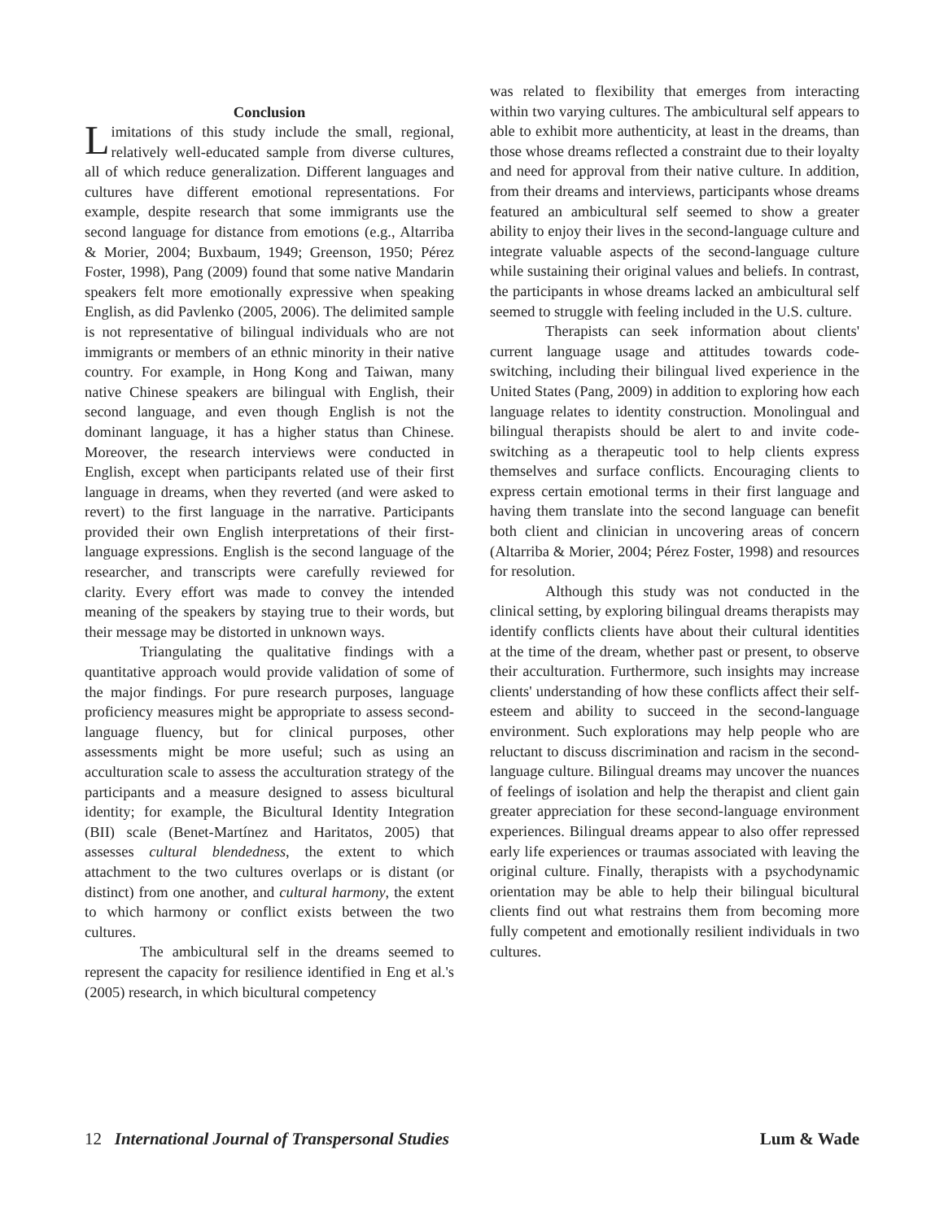Conclusion
Limitations of this study include the small, regional, relatively well-educated sample from diverse cultures, all of which reduce generalization. Different languages and cultures have different emotional representations. For example, despite research that some immigrants use the second language for distance from emotions (e.g., Altarriba & Morier, 2004; Buxbaum, 1949; Greenson, 1950; Pérez Foster, 1998), Pang (2009) found that some native Mandarin speakers felt more emotionally expressive when speaking English, as did Pavlenko (2005, 2006). The delimited sample is not representative of bilingual individuals who are not immigrants or members of an ethnic minority in their native country. For example, in Hong Kong and Taiwan, many native Chinese speakers are bilingual with English, their second language, and even though English is not the dominant language, it has a higher status than Chinese. Moreover, the research interviews were conducted in English, except when participants related use of their first language in dreams, when they reverted (and were asked to revert) to the first language in the narrative. Participants provided their own English interpretations of their first-language expressions. English is the second language of the researcher, and transcripts were carefully reviewed for clarity. Every effort was made to convey the intended meaning of the speakers by staying true to their words, but their message may be distorted in unknown ways.
Triangulating the qualitative findings with a quantitative approach would provide validation of some of the major findings. For pure research purposes, language proficiency measures might be appropriate to assess second-language fluency, but for clinical purposes, other assessments might be more useful; such as using an acculturation scale to assess the acculturation strategy of the participants and a measure designed to assess bicultural identity; for example, the Bicultural Identity Integration (BII) scale (Benet-Martínez and Haritatos, 2005) that assesses cultural blendedness, the extent to which attachment to the two cultures overlaps or is distant (or distinct) from one another, and cultural harmony, the extent to which harmony or conflict exists between the two cultures.
The ambicultural self in the dreams seemed to represent the capacity for resilience identified in Eng et al.'s (2005) research, in which bicultural competency
was related to flexibility that emerges from interacting within two varying cultures. The ambicultural self appears to able to exhibit more authenticity, at least in the dreams, than those whose dreams reflected a constraint due to their loyalty and need for approval from their native culture. In addition, from their dreams and interviews, participants whose dreams featured an ambicultural self seemed to show a greater ability to enjoy their lives in the second-language culture and integrate valuable aspects of the second-language culture while sustaining their original values and beliefs. In contrast, the participants in whose dreams lacked an ambicultural self seemed to struggle with feeling included in the U.S. culture.
Therapists can seek information about clients' current language usage and attitudes towards code-switching, including their bilingual lived experience in the United States (Pang, 2009) in addition to exploring how each language relates to identity construction. Monolingual and bilingual therapists should be alert to and invite code-switching as a therapeutic tool to help clients express themselves and surface conflicts. Encouraging clients to express certain emotional terms in their first language and having them translate into the second language can benefit both client and clinician in uncovering areas of concern (Altarriba & Morier, 2004; Pérez Foster, 1998) and resources for resolution.
Although this study was not conducted in the clinical setting, by exploring bilingual dreams therapists may identify conflicts clients have about their cultural identities at the time of the dream, whether past or present, to observe their acculturation. Furthermore, such insights may increase clients' understanding of how these conflicts affect their self-esteem and ability to succeed in the second-language environment. Such explorations may help people who are reluctant to discuss discrimination and racism in the second-language culture. Bilingual dreams may uncover the nuances of feelings of isolation and help the therapist and client gain greater appreciation for these second-language environment experiences. Bilingual dreams appear to also offer repressed early life experiences or traumas associated with leaving the original culture. Finally, therapists with a psychodynamic orientation may be able to help their bilingual bicultural clients find out what restrains them from becoming more fully competent and emotionally resilient individuals in two cultures.
12 International Journal of Transpersonal Studies Lum & Wade